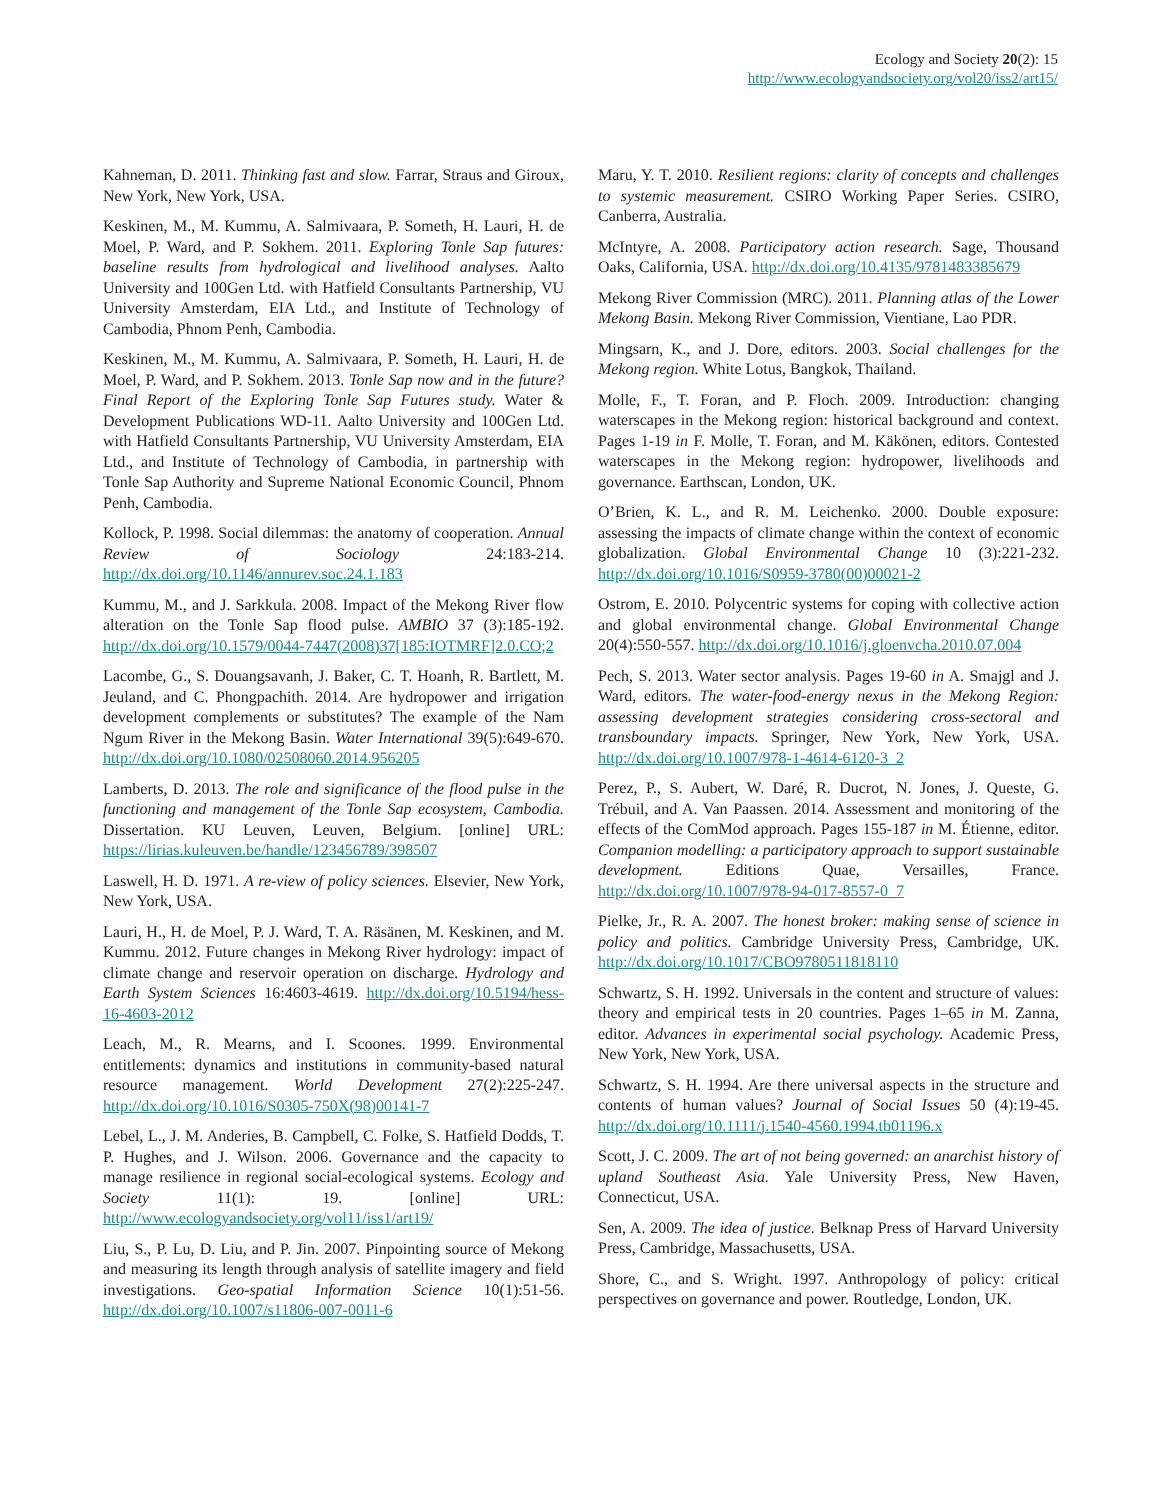Ecology and Society 20(2): 15
http://www.ecologyandsociety.org/vol20/iss2/art15/
Kahneman, D. 2011. Thinking fast and slow. Farrar, Straus and Giroux, New York, New York, USA.
Keskinen, M., M. Kummu, A. Salmivaara, P. Someth, H. Lauri, H. de Moel, P. Ward, and P. Sokhem. 2011. Exploring Tonle Sap futures: baseline results from hydrological and livelihood analyses. Aalto University and 100Gen Ltd. with Hatfield Consultants Partnership, VU University Amsterdam, EIA Ltd., and Institute of Technology of Cambodia, Phnom Penh, Cambodia.
Keskinen, M., M. Kummu, A. Salmivaara, P. Someth, H. Lauri, H. de Moel, P. Ward, and P. Sokhem. 2013. Tonle Sap now and in the future? Final Report of the Exploring Tonle Sap Futures study. Water & Development Publications WD-11. Aalto University and 100Gen Ltd. with Hatfield Consultants Partnership, VU University Amsterdam, EIA Ltd., and Institute of Technology of Cambodia, in partnership with Tonle Sap Authority and Supreme National Economic Council, Phnom Penh, Cambodia.
Kollock, P. 1998. Social dilemmas: the anatomy of cooperation. Annual Review of Sociology 24:183-214. http://dx.doi.org/10.1146/annurev.soc.24.1.183
Kummu, M., and J. Sarkkula. 2008. Impact of the Mekong River flow alteration on the Tonle Sap flood pulse. AMBIO 37 (3):185-192. http://dx.doi.org/10.1579/0044-7447(2008)37[185:IOTMRF]2.0.CO;2
Lacombe, G., S. Douangsavanh, J. Baker, C. T. Hoanh, R. Bartlett, M. Jeuland, and C. Phongpachith. 2014. Are hydropower and irrigation development complements or substitutes? The example of the Nam Ngum River in the Mekong Basin. Water International 39(5):649-670. http://dx.doi.org/10.1080/02508060.2014.956205
Lamberts, D. 2013. The role and significance of the flood pulse in the functioning and management of the Tonle Sap ecosystem, Cambodia. Dissertation. KU Leuven, Leuven, Belgium. [online] URL: https://lirias.kuleuven.be/handle/123456789/398507
Laswell, H. D. 1971. A re-view of policy sciences. Elsevier, New York, New York, USA.
Lauri, H., H. de Moel, P. J. Ward, T. A. Räsänen, M. Keskinen, and M. Kummu. 2012. Future changes in Mekong River hydrology: impact of climate change and reservoir operation on discharge. Hydrology and Earth System Sciences 16:4603-4619. http://dx.doi.org/10.5194/hess-16-4603-2012
Leach, M., R. Mearns, and I. Scoones. 1999. Environmental entitlements: dynamics and institutions in community-based natural resource management. World Development 27(2):225-247. http://dx.doi.org/10.1016/S0305-750X(98)00141-7
Lebel, L., J. M. Anderies, B. Campbell, C. Folke, S. Hatfield Dodds, T. P. Hughes, and J. Wilson. 2006. Governance and the capacity to manage resilience in regional social-ecological systems. Ecology and Society 11(1): 19. [online] URL: http://www.ecologyandsociety.org/vol11/iss1/art19/
Liu, S., P. Lu, D. Liu, and P. Jin. 2007. Pinpointing source of Mekong and measuring its length through analysis of satellite imagery and field investigations. Geo-spatial Information Science 10(1):51-56. http://dx.doi.org/10.1007/s11806-007-0011-6
Maru, Y. T. 2010. Resilient regions: clarity of concepts and challenges to systemic measurement. CSIRO Working Paper Series. CSIRO, Canberra, Australia.
McIntyre, A. 2008. Participatory action research. Sage, Thousand Oaks, California, USA. http://dx.doi.org/10.4135/9781483385679
Mekong River Commission (MRC). 2011. Planning atlas of the Lower Mekong Basin. Mekong River Commission, Vientiane, Lao PDR.
Mingsarn, K., and J. Dore, editors. 2003. Social challenges for the Mekong region. White Lotus, Bangkok, Thailand.
Molle, F., T. Foran, and P. Floch. 2009. Introduction: changing waterscapes in the Mekong region: historical background and context. Pages 1-19 in F. Molle, T. Foran, and M. Käkönen, editors. Contested waterscapes in the Mekong region: hydropower, livelihoods and governance. Earthscan, London, UK.
O’Brien, K. L., and R. M. Leichenko. 2000. Double exposure: assessing the impacts of climate change within the context of economic globalization. Global Environmental Change 10 (3):221-232. http://dx.doi.org/10.1016/S0959-3780(00)00021-2
Ostrom, E. 2010. Polycentric systems for coping with collective action and global environmental change. Global Environmental Change 20(4):550-557. http://dx.doi.org/10.1016/j.gloenvcha.2010.07.004
Pech, S. 2013. Water sector analysis. Pages 19-60 in A. Smajgl and J. Ward, editors. The water-food-energy nexus in the Mekong Region: assessing development strategies considering cross-sectoral and transboundary impacts. Springer, New York, New York, USA. http://dx.doi.org/10.1007/978-1-4614-6120-3_2
Perez, P., S. Aubert, W. Daré, R. Ducrot, N. Jones, J. Queste, G. Trébuil, and A. Van Paassen. 2014. Assessment and monitoring of the effects of the ComMod approach. Pages 155-187 in M. Étienne, editor. Companion modelling: a participatory approach to support sustainable development. Editions Quae, Versailles, France. http://dx.doi.org/10.1007/978-94-017-8557-0_7
Pielke, Jr., R. A. 2007. The honest broker: making sense of science in policy and politics. Cambridge University Press, Cambridge, UK. http://dx.doi.org/10.1017/CBO9780511818110
Schwartz, S. H. 1992. Universals in the content and structure of values: theory and empirical tests in 20 countries. Pages 1–65 in M. Zanna, editor. Advances in experimental social psychology. Academic Press, New York, New York, USA.
Schwartz, S. H. 1994. Are there universal aspects in the structure and contents of human values? Journal of Social Issues 50 (4):19-45. http://dx.doi.org/10.1111/j.1540-4560.1994.tb01196.x
Scott, J. C. 2009. The art of not being governed: an anarchist history of upland Southeast Asia. Yale University Press, New Haven, Connecticut, USA.
Sen, A. 2009. The idea of justice. Belknap Press of Harvard University Press, Cambridge, Massachusetts, USA.
Shore, C., and S. Wright. 1997. Anthropology of policy: critical perspectives on governance and power. Routledge, London, UK.